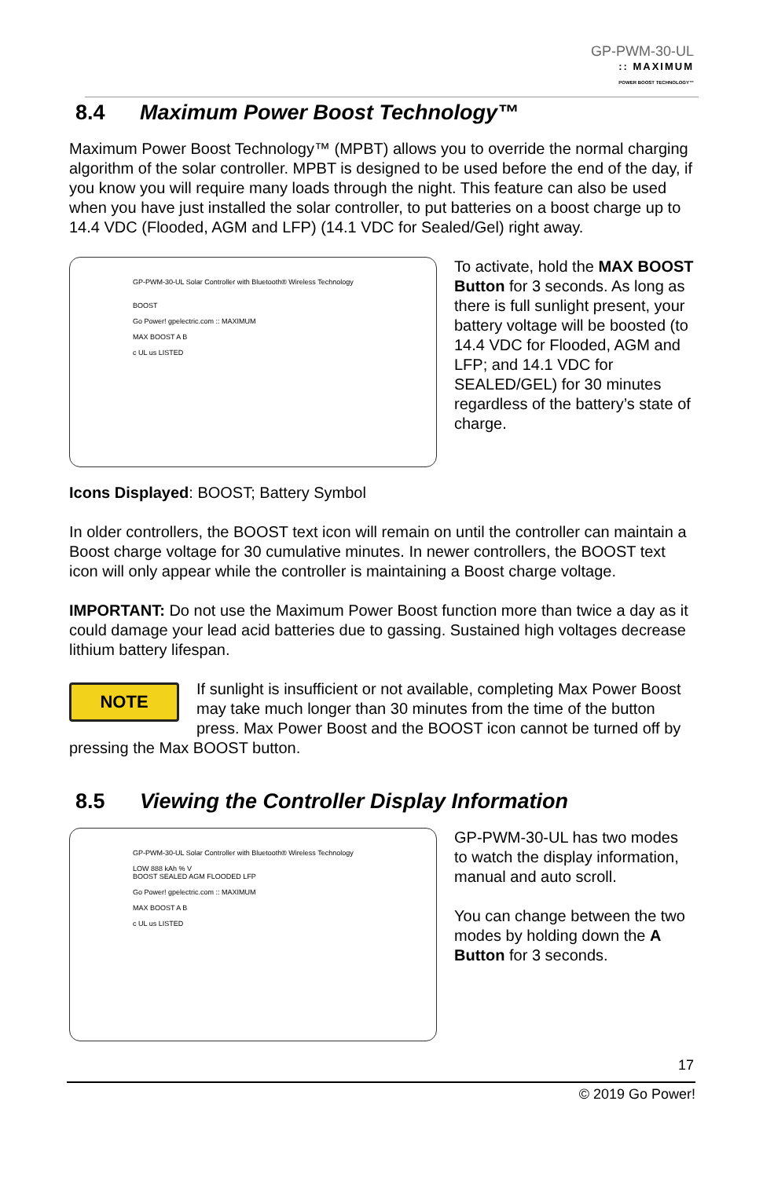GP-PWM-30-UL:: MAXIMUM
POWER BOOST TECHNOLOGY™
8.4 Maximum Power Boost Technology™
Maximum Power Boost Technology™ (MPBT) allows you to override the normal charging algorithm of the solar controller. MPBT is designed to be used before the end of the day, if you know you will require many loads through the night. This feature can also be used when you have just installed the solar controller, to put batteries on a boost charge up to 14.4 VDC (Flooded, AGM and LFP) (14.1 VDC for Sealed/Gel) right away.
GP-PWM-30-UL Solar Controller with Bluetooth® Wireless Technology
BOOST
Go Power! gpelectric.com :: MAXIMUM
MAX BOOST A B
c UL us LISTED
To activate, hold the MAX BOOST Button for 3 seconds. As long as there is full sunlight present, your battery voltage will be boosted (to 14.4 VDC for Flooded, AGM and LFP; and 14.1 VDC for SEALED/GEL) for 30 minutes regardless of the battery’s state of charge.
Icons Displayed: BOOST; Battery Symbol
In older controllers, the BOOST text icon will remain on until the controller can maintain a Boost charge voltage for 30 cumulative minutes. In newer controllers, the BOOST text icon will only appear while the controller is maintaining a Boost charge voltage.
IMPORTANT: Do not use the Maximum Power Boost function more than twice a day as it could damage your lead acid batteries due to gassing. Sustained high voltages decrease lithium battery lifespan.
NOTE
If sunlight is insufficient or not available, completing Max Power Boost may take much longer than 30 minutes from the time of the button press. Max Power Boost and the BOOST icon cannot be turned off by pressing the Max BOOST button.
8.5 Viewing the Controller Display Information
GP-PWM-30-UL Solar Controller with Bluetooth® Wireless Technology
LOW 888 kAh % V
BOOST SEALED AGM FLOODED LFP
Go Power! gpelectric.com :: MAXIMUM
MAX BOOST A B
c UL us LISTED
GP-PWM-30-UL has two modes to watch the display information, manual and auto scroll.
You can change between the two modes by holding down the A Button for 3 seconds.
17
© 2019 Go Power!